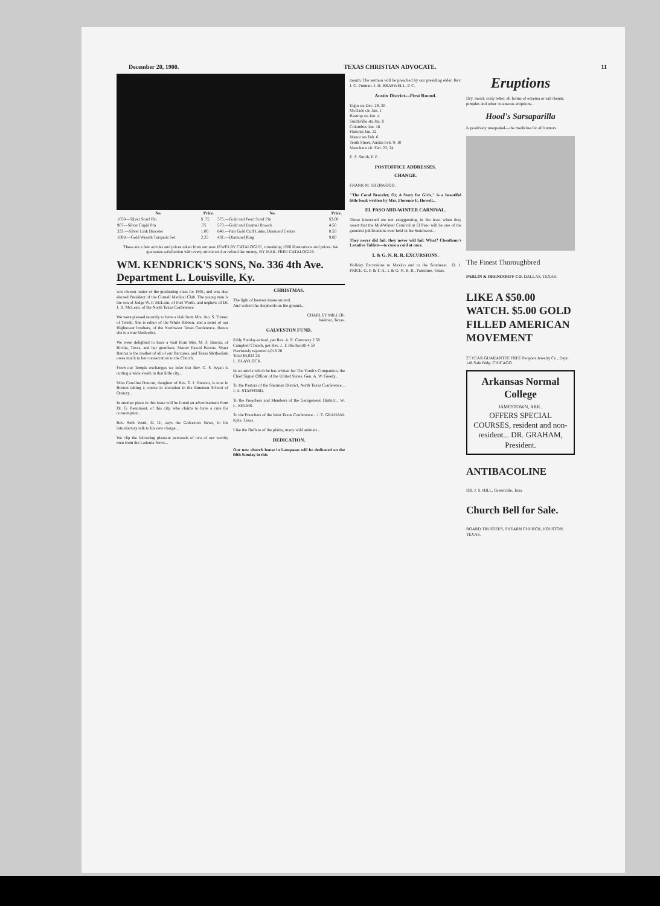December 20, 1900. TEXAS CHRISTIAN ADVOCATE. 11
| No. | Price. | No. | Price. |
| --- | --- | --- | --- |
| 1050—Silver Scarf Pin | $ .75 | 575.—Gold and Pearl Scarf Pin | $3.00 |
| 907—Silver Cupid Pin | .75 | 573.—Gold and Enamel Brooch | 4.50 |
| 333.—Silver Link Bracelet | 1.00 | 648.—Pair Gold Cuff Links, Diamond Center | 8.50 |
| 1008.—Gold Wreath Turquois Set | 2.25 | 431.—Diamond Ring | 9.00 |
These are a few articles and prices taken from our new JEWELRY CATALOGUE, containing 1200 illustrations and prices. We guarantee satisfaction with every article sold or refund the money. BY MAIL FREE CATALOGUE.
WM. KENDRICK'S SONS, No. 336 4th Ave. Department L. Louisville, Ky.
was chosen orator of the graduating class for 1901, and was also elected President of the Cornell Medical Club. The young man is the son of Judge W. P. McLean, of Fort Worth, and nephew of Dr. J. H. McLean, of the North Texas Conference.
We were pleased recently to have a visit from Mrs. Jno. S. Turner, of Terrell. She is editor of the White Ribbon, and a sister of our Hightower brothers, of the Northwest Texas Conference. Hence she is a true Methodist.
We were delighted to have a visit from Mrs. M. F. Barcus, of Richie, Texas, and her grandson, Master Pascal Barcus. Sister Barcus is the mother of all of our Barcuses, and Texas Methodism owes much to her consecration to the Church.
From our Temple exchanges we infer that Rev. G. S. Wyatt is cutting a wide swath in that little city...
Miss Caroline Duncan, daughter of Rev. T. J. Duncan, is now in Boston taking a course in elocution in the Emerson School of Oratory...
In another place in this issue will be found an advertisement from Dr. G. Beaumont, of this city, who claims to have a cure for consumption...
Rev. Seth Ward, D. D., says the Galveston News, in his introductory talk to his new charge...
We clip the following pleasant personals of two of our worthy men from the Ladonia News...
CHRISTMAS.
The light of heaven shone around,
And waked the shepherds on the ground...
CHARLEY MILLER.
Weimar, Texas.
GALVESTON FUND.
Eddy Sunday-school, per Rev. A. E. Carraway 2 50
Campbell Church, per Rev. J. T. Blodworth 4 50
Previously reported 4,016 26
Total $4,023 26
L. BLAYLOCK.
In an article which he has written for The Youth's Companion, the Chief Signal Officer of the United States, Gen. A. W. Greely...
To the Pastors of the Sherman District, North Texas Conference... J. A. STAFFORD.
To the Preachers and Members of the Georgetown District... W. L. NELMS.
To the Preachers of the West Texas Conference... J. T. GRAHAM. Kyle, Texas.
Like the Buffalo of the plains, many wild animals...
DEDICATION.
Our new church house in Lampasas will be dedicated on the fifth Sunday in this
month. The sermon will be preached by our presiding elder, Rev. J. G. Putman. J. H. BRASWELL, P. C.
Austin District—First Round.
Elgin sta Dec. 29, 30
McDade cir. Jan. 1
Bastrop sta Jan. 4
Smithville sta Jan. 8
Columbus Jan. 16
Flatonia Jan. 22
Manor sta Feb. 6
Tenth Street, Austin Feb. 9, 10
Manchaca cir. Feb. 23, 24
E. S. Smith, P. E.
POSTOFFICE ADDRESSES.
CHANGE.
FRANK M. SHERWOOD.
"The Coral Bracelet; Or, A Story for Girls," is a beautiful little book written by Mrs. Florence E. Howell...
EL PASO MID-WINTER CARNIVAL.
Those interested are not exaggerating in the least when they assert that the Mid-Winter Carnival at El Paso will be one of the grandest jollifications ever held in the Southwest...
They never did fail; they never will fail. What? Cheatham's Laxative Tablets—to cure a cold at once.
I. & G. N. R. R. EXCURSIONS.
Holiday Excursions to Mexico and to the Southeast... D. J. PRICE, G. P. & T. A., I. & G. N. R. R., Palestine, Texas.
Eruptions
Dry, moist, scaly tetter, all forms of eczema or salt rheum, pimples and other cutaneous eruptions...
Hood's Sarsaparilla
is positively unequaled—the medicine for all humors.
The Finest Thoroughbred
PARLIN & ORENDORFF CO. DALLAS, TEXAS.
LIKE A $50.00 WATCH. $5.00 GOLD FILLED AMERICAN MOVEMENT
25 YEAR GUARANTEE FREE People's Jewelry Co., Dept. 148 Safe Bldg. CHICAGO.
Arkansas Normal College
JAMESTOWN, ARK.,
OFFERS SPECIAL COURSES, resident and non-resident... DR. GRAHAM, President.
ANTIBACOLINE
DR. J. S. HILL, Greenville, Texa
Church Bell for Sale.
BOARD TRUSTEES, SHEARN CHURCH, HOUSTON, TEXAS.